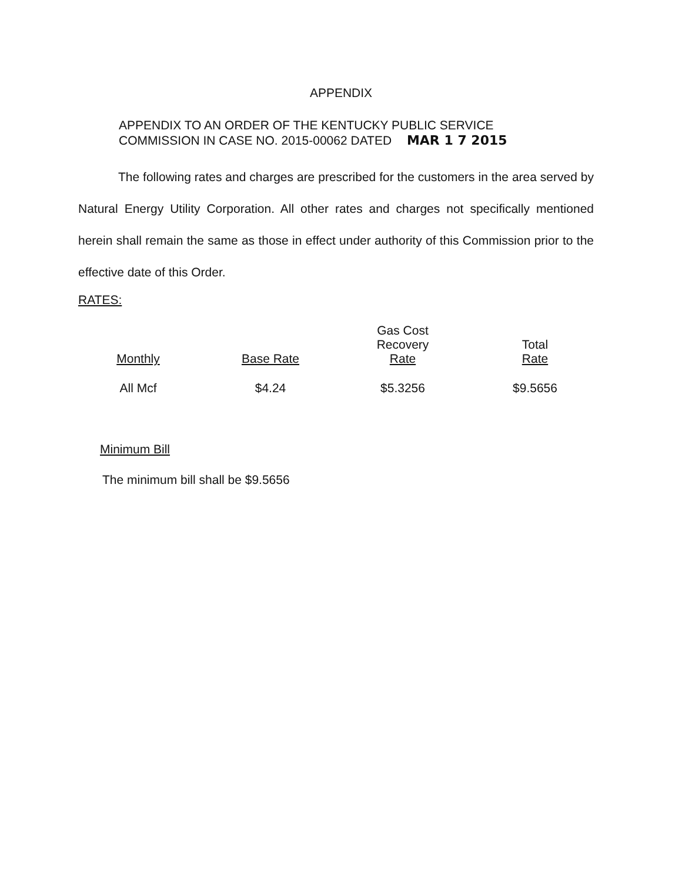APPENDIX
APPENDIX TO AN ORDER OF THE KENTUCKY PUBLIC SERVICE
COMMISSION IN CASE NO. 2015-00062 DATED MAR 1 7 2015
The following rates and charges are prescribed for the customers in the area served by Natural Energy Utility Corporation. All other rates and charges not specifically mentioned herein shall remain the same as those in effect under authority of this Commission prior to the effective date of this Order.
RATES:
| Monthly | Base Rate | Gas Cost Recovery Rate | Total Rate |
| --- | --- | --- | --- |
| All Mcf | $4.24 | $5.3256 | $9.5656 |
Minimum Bill
The minimum bill shall be $9.5656